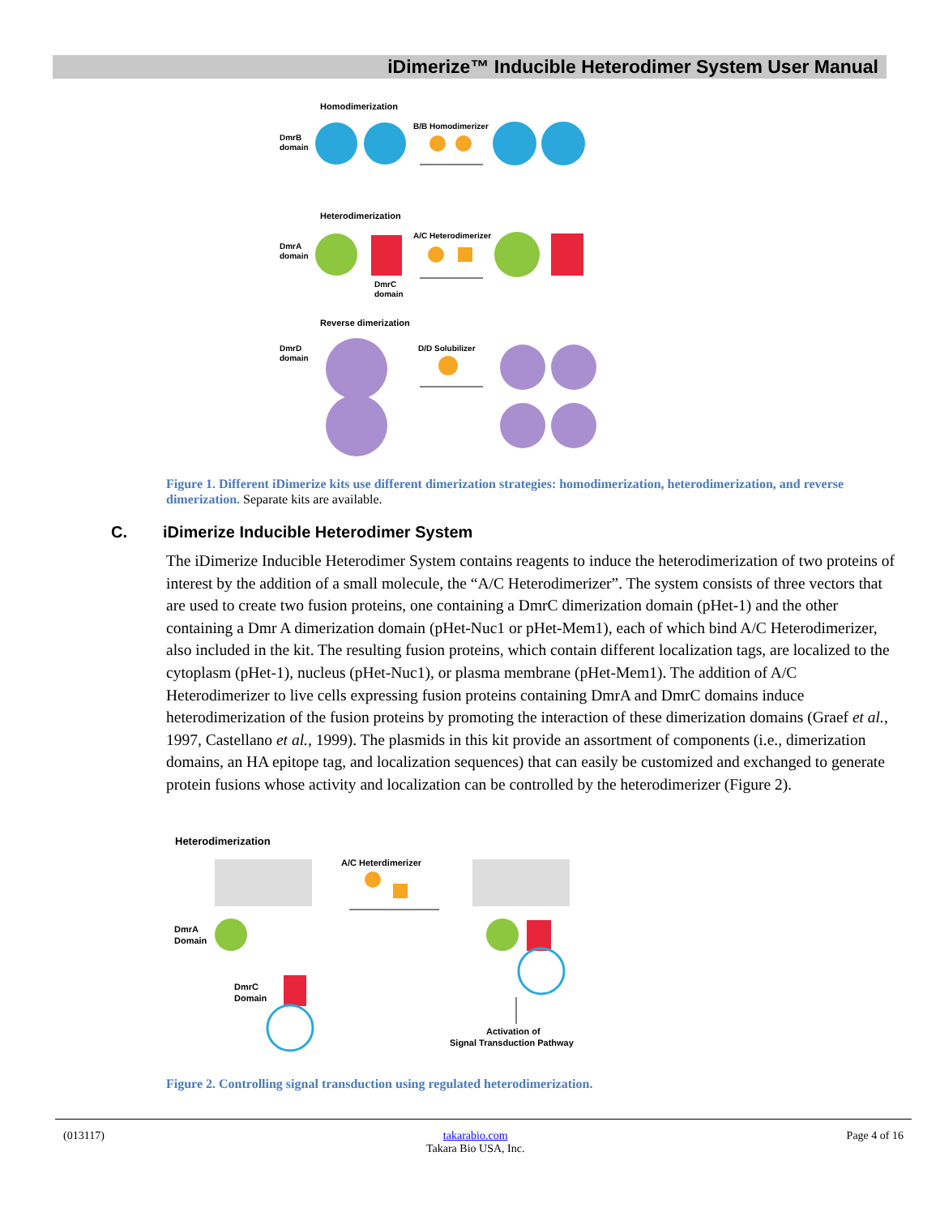iDimerize™ Inducible Heterodimer System User Manual
Homodimerization
DmrB
domain
B/B Homodimerizer
Heterodimerization
DmrA
domain
DmrC
domain
A/C Heterodimerizer
Reverse dimerization
DmrD
domain
D/D Solubilizer
Figure 1. Different iDimerize kits use different dimerization strategies: homodimerization, heterodimerization, and reverse dimerization. Separate kits are available.
C. iDimerize Inducible Heterodimer System
The iDimerize Inducible Heterodimer System contains reagents to induce the heterodimerization of two proteins of interest by the addition of a small molecule, the “A/C Heterodimerizer”. The system consists of three vectors that are used to create two fusion proteins, one containing a DmrC dimerization domain (pHet-1) and the other containing a Dmr A dimerization domain (pHet-Nuc1 or pHet-Mem1), each of which bind A/C Heterodimerizer, also included in the kit. The resulting fusion proteins, which contain different localization tags, are localized to the cytoplasm (pHet-1), nucleus (pHet-Nuc1), or plasma membrane (pHet-Mem1). The addition of A/C Heterodimerizer to live cells expressing fusion proteins containing DmrA and DmrC domains induce heterodimerization of the fusion proteins by promoting the interaction of these dimerization domains (Graef et al., 1997, Castellano et al., 1999). The plasmids in this kit provide an assortment of components (i.e., dimerization domains, an HA epitope tag, and localization sequences) that can easily be customized and exchanged to generate protein fusions whose activity and localization can be controlled by the heterodimerizer (Figure 2).
Heterodimerization
DmrA
Domain
DmrC
Domain
A/C Heterdimerizer
Activation of
Signal Transduction Pathway
Figure 2. Controlling signal transduction using regulated heterodimerization.
(013117) takarabio.com
Takara Bio USA, Inc. Page 4 of 16